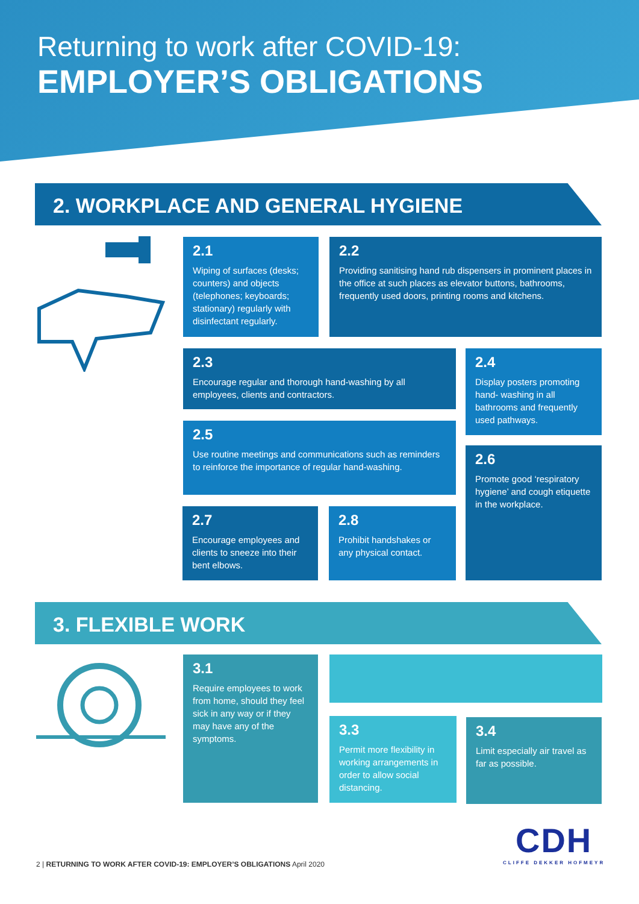Returning to work after COVID-19:
EMPLOYER’S OBLIGATIONS
2. WORKPLACE AND GENERAL HYGIENE
2.1
Wiping of surfaces (desks; counters) and objects (telephones; keyboards; stationary) regularly with disinfectant regularly.
2.2
Providing sanitising hand rub dispensers in prominent places in the office at such places as elevator buttons, bathrooms, frequently used doors, printing rooms and kitchens.
2.3
Encourage regular and thorough hand-washing by all employees, clients and contractors.
2.4
Display posters promoting hand- washing in all bathrooms and frequently used pathways.
2.5
Use routine meetings and communications such as reminders to reinforce the importance of regular hand-washing.
2.6
Promote good ‘respiratory hygiene’ and cough etiquette in the workplace.
2.7
Encourage employees and clients to sneeze into their bent elbows.
2.8
Prohibit handshakes or any physical contact.
3. FLEXIBLE WORK
3.1
Require employees to work from home, should they feel sick in any way or if they may have any of the symptoms.
3.3
Permit more flexibility in working arrangements in order to allow social distancing.
3.4
Limit especially air travel as far as possible.
2 | RETURNING TO WORK AFTER COVID-19: EMPLOYER’S OBLIGATIONS April 2020
CDH
CLIFFE DEKKER HOFMEYR